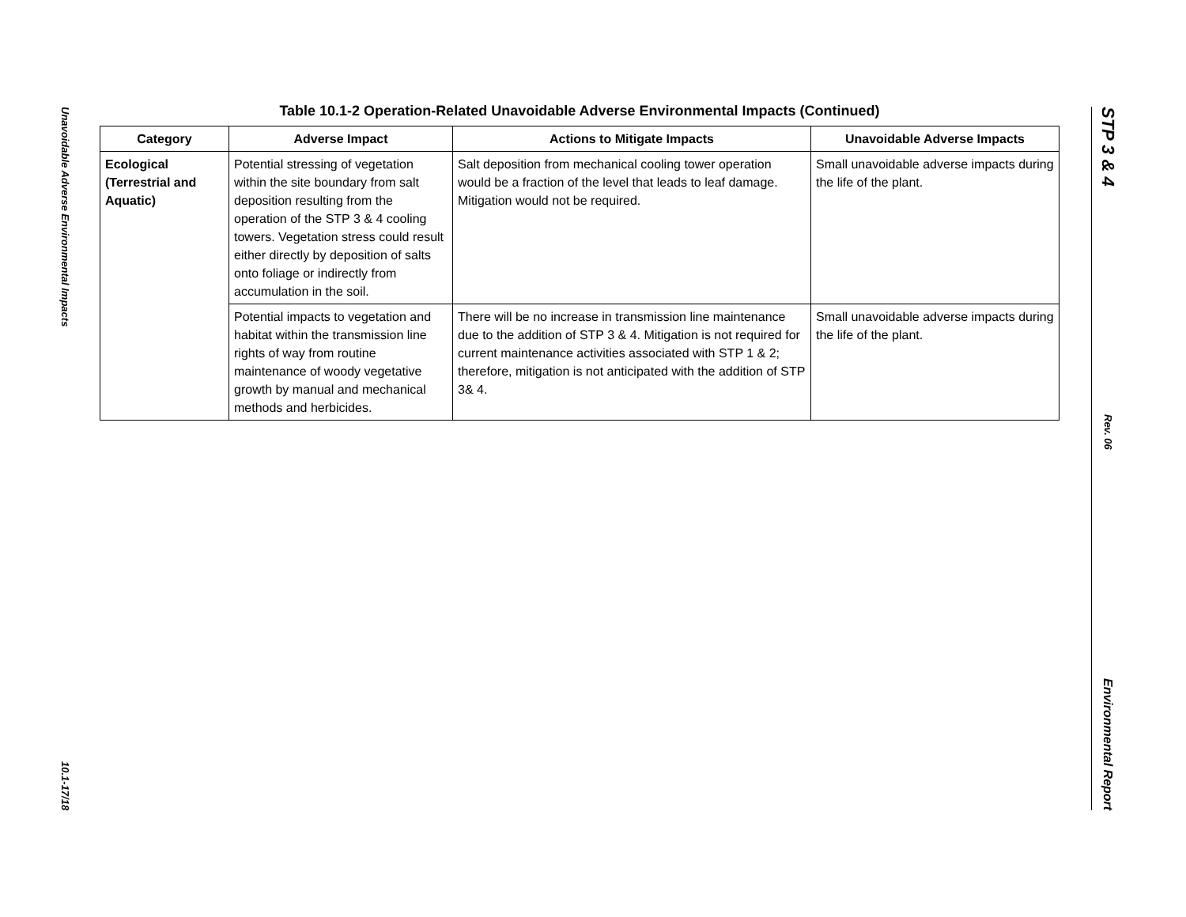Unavoidable Adverse Environmental Impacts
10.1-17/18
Table 10.1-2 Operation-Related Unavoidable Adverse Environmental Impacts (Continued)
| Category | Adverse Impact | Actions to Mitigate Impacts | Unavoidable Adverse Impacts |
| --- | --- | --- | --- |
| Ecological (Terrestrial and Aquatic) | Potential stressing of vegetation within the site boundary from salt deposition resulting from the operation of the STP 3 & 4 cooling towers. Vegetation stress could result either directly by deposition of salts onto foliage or indirectly from accumulation in the soil. | Salt deposition from mechanical cooling tower operation would be a fraction of the level that leads to leaf damage. Mitigation would not be required. | Small unavoidable adverse impacts during the life of the plant. |
| | Potential impacts to vegetation and habitat within the transmission line rights of way from routine maintenance of woody vegetative growth by manual and mechanical methods and herbicides. | There will be no increase in transmission line maintenance due to the addition of STP 3 & 4. Mitigation is not required for current maintenance activities associated with STP 1 & 2; therefore, mitigation is not anticipated with the addition of STP 3& 4. | Small unavoidable adverse impacts during the life of the plant. |
STP 3 & 4
Rev. 06
Environmental Report